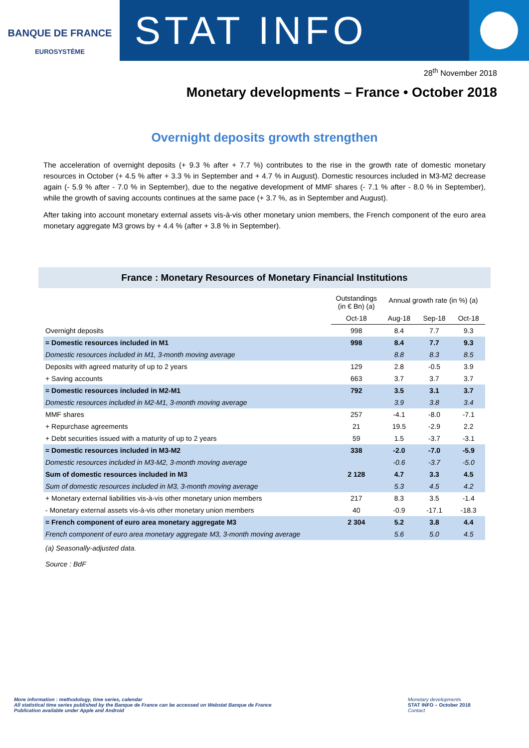BANQUE DE FRANCE
EUROSYSTÈME
STAT INFO
28<sup>th</sup> November 2018
Monetary developments – France • October 2018
Overnight deposits growth strengthen
The acceleration of overnight deposits (+ 9.3 % after + 7.7 %) contributes to the rise in the growth rate of domestic monetary resources in October (+ 4.5 % after + 3.3 % in September and + 4.7 % in August). Domestic resources included in M3-M2 decrease again (- 5.9 % after - 7.0 % in September), due to the negative development of MMF shares (- 7.1 % after - 8.0 % in September), while the growth of saving accounts continues at the same pace (+ 3.7 %, as in September and August).
After taking into account monetary external assets vis-à-vis other monetary union members, the French component of the euro area monetary aggregate M3 grows by + 4.4 % (after + 3.8 % in September).
France : Monetary Resources of Monetary Financial Institutions
| | Outstandings (in € Bn) (a) | Annual growth rate (in %) (a) | | |
| --- | --- | --- | --- | --- |
| | Oct-18 | Aug-18 | Sep-18 | Oct-18 |
| Overnight deposits | 998 | 8.4 | 7.7 | 9.3 |
| = Domestic resources included in M1 | 998 | 8.4 | 7.7 | 9.3 |
| Domestic resources included in M1, 3-month moving average | | 8.8 | 8.3 | 8.5 |
| Deposits with agreed maturity of up to 2 years | 129 | 2.8 | -0.5 | 3.9 |
| + Saving accounts | 663 | 3.7 | 3.7 | 3.7 |
| = Domestic resources included in M2-M1 | 792 | 3.5 | 3.1 | 3.7 |
| Domestic resources included in M2-M1, 3-month moving average | | 3.9 | 3.8 | 3.4 |
| MMF shares | 257 | -4.1 | -8.0 | -7.1 |
| + Repurchase agreements | 21 | 19.5 | -2.9 | 2.2 |
| + Debt securities issued with a maturity of up to 2 years | 59 | 1.5 | -3.7 | -3.1 |
| = Domestic resources included in M3-M2 | 338 | -2.0 | -7.0 | -5.9 |
| Domestic resources included in M3-M2, 3-month moving average | | -0.6 | -3.7 | -5.0 |
| Sum of domestic resources included in M3 | 2 128 | 4.7 | 3.3 | 4.5 |
| Sum of domestic resources included in M3, 3-month moving average | | 5.3 | 4.5 | 4.2 |
| + Monetary external liabilities vis-à-vis other monetary union members | 217 | 8.3 | 3.5 | -1.4 |
| - Monetary external assets vis-à-vis other monetary union members | 40 | -0.9 | -17.1 | -18.3 |
| = French component of euro area monetary aggregate M3 | 2 304 | 5.2 | 3.8 | 4.4 |
| French component of euro area monetary aggregate M3, 3-month moving average | | 5.6 | 5.0 | 4.5 |
(a) Seasonally-adjusted data.
Source : BdF
More information : methodology, time series, calendar
All statistical time series published by the Banque de France can be accessed on Webstat Banque de France
Publication available under Apple and Android
Monetary developments
STAT INFO – October 2018
Contact